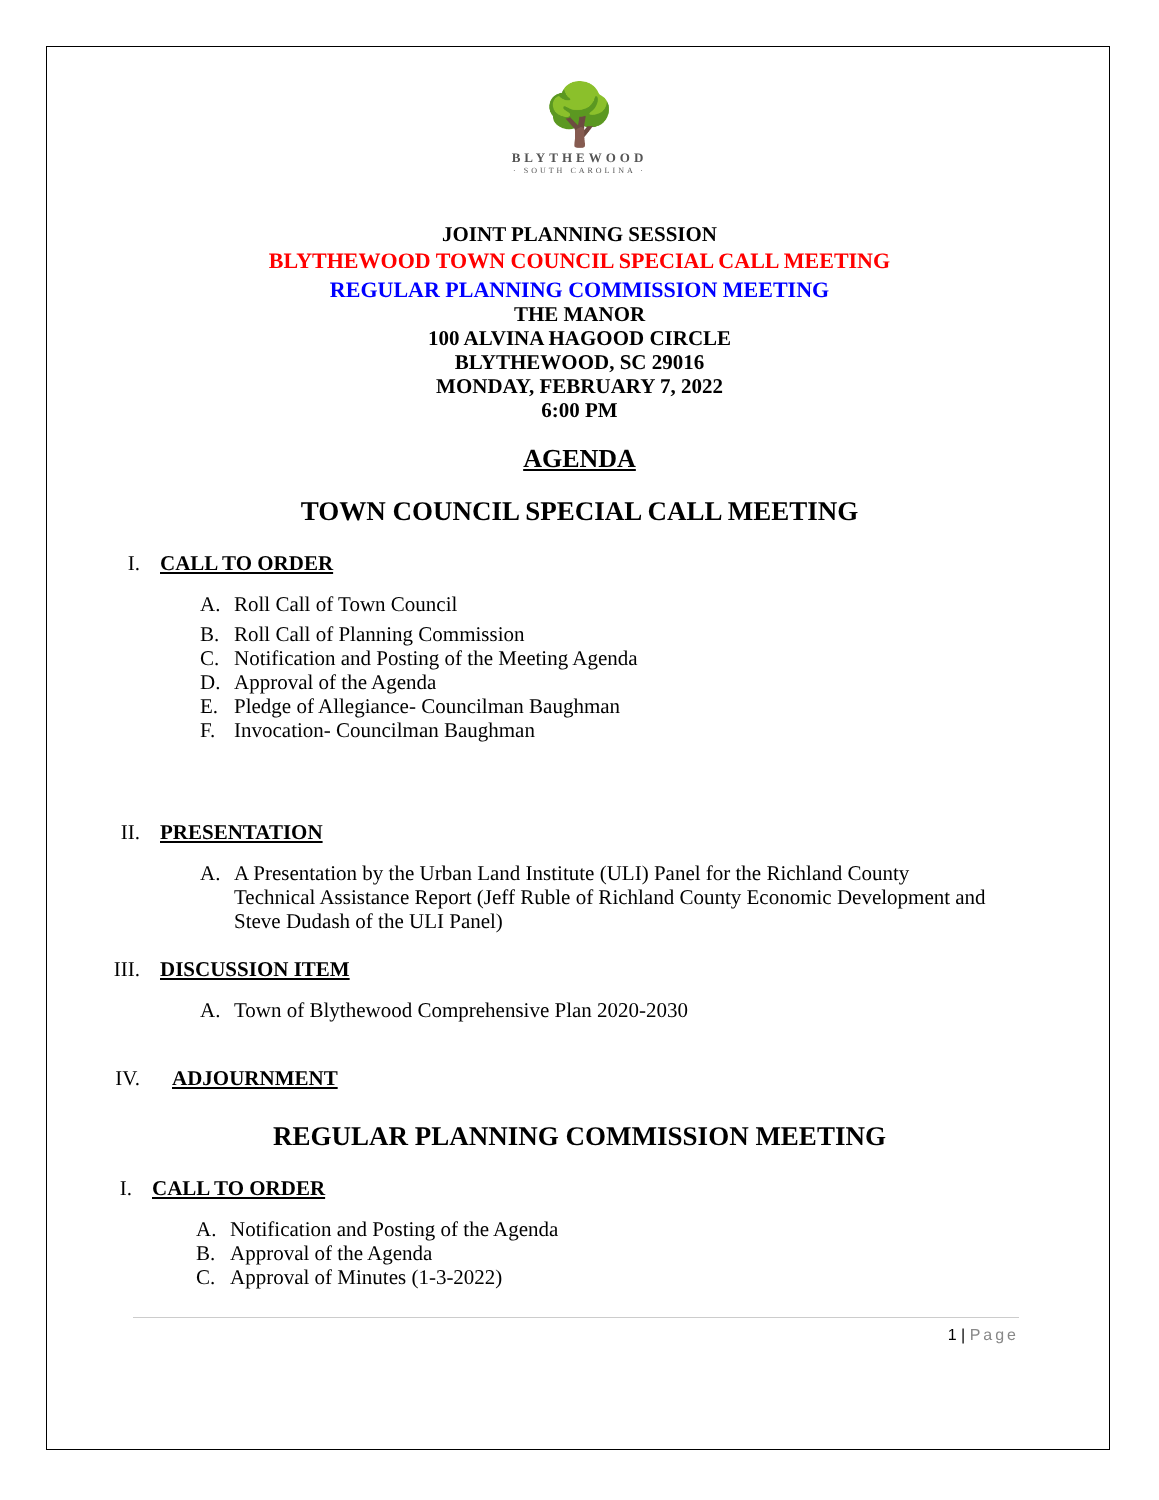🌳
BLYTHEWOOD
· SOUTH CAROLINA ·
JOINT PLANNING SESSION
BLYTHEWOOD TOWN COUNCIL SPECIAL CALL MEETING
REGULAR PLANNING COMMISSION MEETING
THE MANOR
100 ALVINA HAGOOD CIRCLE
BLYTHEWOOD, SC 29016
MONDAY, FEBRUARY 7, 2022
6:00 PM
AGENDA
TOWN COUNCIL SPECIAL CALL MEETING
I. CALL TO ORDER
A. Roll Call of Town Council
B. Roll Call of Planning Commission
C. Notification and Posting of the Meeting Agenda
D. Approval of the Agenda
E. Pledge of Allegiance- Councilman Baughman
F. Invocation- Councilman Baughman
II. PRESENTATION
A. A Presentation by the Urban Land Institute (ULI) Panel for the Richland County Technical Assistance Report (Jeff Ruble of Richland County Economic Development and Steve Dudash of the ULI Panel)
III. DISCUSSION ITEM
A. Town of Blythewood Comprehensive Plan 2020-2030
IV. ADJOURNMENT
REGULAR PLANNING COMMISSION MEETING
I. CALL TO ORDER
A. Notification and Posting of the Agenda
B. Approval of the Agenda
C. Approval of Minutes (1-3-2022)
1 | Page